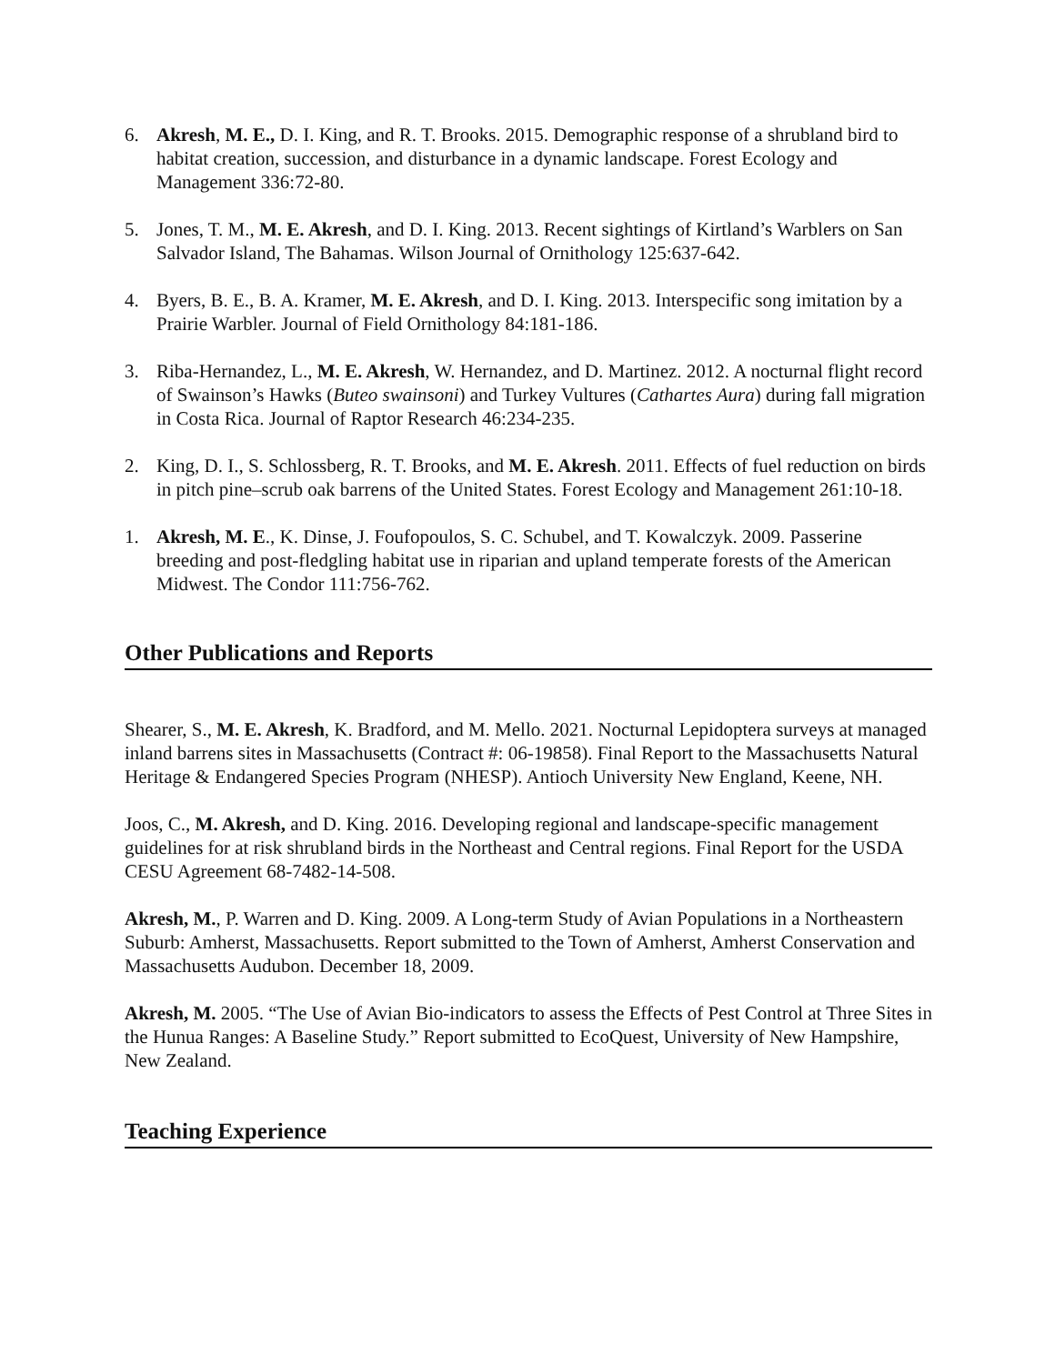6. Akresh, M. E., D. I. King, and R. T. Brooks. 2015. Demographic response of a shrubland bird to habitat creation, succession, and disturbance in a dynamic landscape. Forest Ecology and Management 336:72-80.
5. Jones, T. M., M. E. Akresh, and D. I. King. 2013. Recent sightings of Kirtland’s Warblers on San Salvador Island, The Bahamas. Wilson Journal of Ornithology 125:637-642.
4. Byers, B. E., B. A. Kramer, M. E. Akresh, and D. I. King. 2013. Interspecific song imitation by a Prairie Warbler. Journal of Field Ornithology 84:181-186.
3. Riba-Hernandez, L., M. E. Akresh, W. Hernandez, and D. Martinez. 2012. A nocturnal flight record of Swainson’s Hawks (Buteo swainsoni) and Turkey Vultures (Cathartes Aura) during fall migration in Costa Rica. Journal of Raptor Research 46:234-235.
2. King, D. I., S. Schlossberg, R. T. Brooks, and M. E. Akresh. 2011. Effects of fuel reduction on birds in pitch pine–scrub oak barrens of the United States. Forest Ecology and Management 261:10-18.
1. Akresh, M. E., K. Dinse, J. Foufopoulos, S. C. Schubel, and T. Kowalczyk. 2009. Passerine breeding and post-fledgling habitat use in riparian and upland temperate forests of the American Midwest. The Condor 111:756-762.
Other Publications and Reports
Shearer, S., M. E. Akresh, K. Bradford, and M. Mello. 2021. Nocturnal Lepidoptera surveys at managed inland barrens sites in Massachusetts (Contract #: 06-19858). Final Report to the Massachusetts Natural Heritage & Endangered Species Program (NHESP). Antioch University New England, Keene, NH.
Joos, C., M. Akresh, and D. King. 2016. Developing regional and landscape-specific management guidelines for at risk shrubland birds in the Northeast and Central regions. Final Report for the USDA CESU Agreement 68-7482-14-508.
Akresh, M., P. Warren and D. King. 2009. A Long-term Study of Avian Populations in a Northeastern Suburb: Amherst, Massachusetts. Report submitted to the Town of Amherst, Amherst Conservation and Massachusetts Audubon. December 18, 2009.
Akresh, M. 2005. “The Use of Avian Bio-indicators to assess the Effects of Pest Control at Three Sites in the Hunua Ranges: A Baseline Study.” Report submitted to EcoQuest, University of New Hampshire, New Zealand.
Teaching Experience